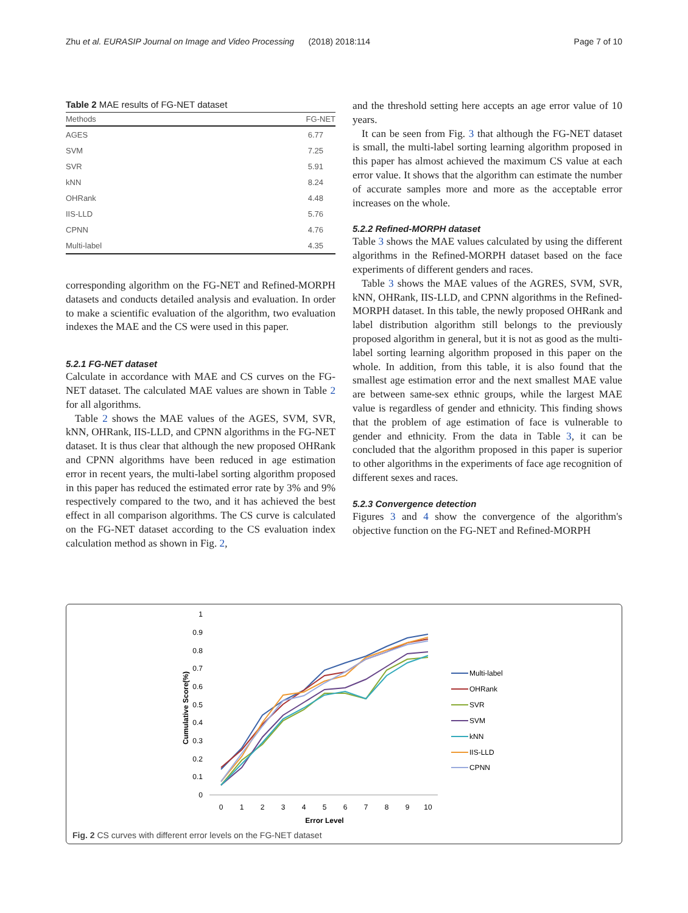Zhu et al. EURASIP Journal on Image and Video Processing (2018) 2018:114 Page 7 of 10
Table 2 MAE results of FG-NET dataset
| Methods | FG-NET |
| --- | --- |
| AGES | 6.77 |
| SVM | 7.25 |
| SVR | 5.91 |
| kNN | 8.24 |
| OHRank | 4.48 |
| IIS-LLD | 5.76 |
| CPNN | 4.76 |
| Multi-label | 4.35 |
corresponding algorithm on the FG-NET and Refined-MORPH datasets and conducts detailed analysis and evaluation. In order to make a scientific evaluation of the algorithm, two evaluation indexes the MAE and the CS were used in this paper.
5.2.1 FG-NET dataset
Calculate in accordance with MAE and CS curves on the FG-NET dataset. The calculated MAE values are shown in Table 2 for all algorithms.
Table 2 shows the MAE values of the AGES, SVM, SVR, kNN, OHRank, IIS-LLD, and CPNN algorithms in the FG-NET dataset. It is thus clear that although the new proposed OHRank and CPNN algorithms have been reduced in age estimation error in recent years, the multi-label sorting algorithm proposed in this paper has reduced the estimated error rate by 3% and 9% respectively compared to the two, and it has achieved the best effect in all comparison algorithms. The CS curve is calculated on the FG-NET dataset according to the CS evaluation index calculation method as shown in Fig. 2,
and the threshold setting here accepts an age error value of 10 years.
It can be seen from Fig. 3 that although the FG-NET dataset is small, the multi-label sorting learning algorithm proposed in this paper has almost achieved the maximum CS value at each error value. It shows that the algorithm can estimate the number of accurate samples more and more as the acceptable error increases on the whole.
5.2.2 Refined-MORPH dataset
Table 3 shows the MAE values calculated by using the different algorithms in the Refined-MORPH dataset based on the face experiments of different genders and races.
Table 3 shows the MAE values of the AGRES, SVM, SVR, kNN, OHRank, IIS-LLD, and CPNN algorithms in the Refined-MORPH dataset. In this table, the newly proposed OHRank and label distribution algorithm still belongs to the previously proposed algorithm in general, but it is not as good as the multi-label sorting learning algorithm proposed in this paper on the whole. In addition, from this table, it is also found that the smallest age estimation error and the next smallest MAE value are between same-sex ethnic groups, while the largest MAE value is regardless of gender and ethnicity. This finding shows that the problem of age estimation of face is vulnerable to gender and ethnicity. From the data in Table 3, it can be concluded that the algorithm proposed in this paper is superior to other algorithms in the experiments of face age recognition of different sexes and races.
5.2.3 Convergence detection
Figures 3 and 4 show the convergence of the algorithm's objective function on the FG-NET and Refined-MORPH
1
0.9
0.8
0.7
0.6
0.5
0.4
0.3
0.2
0.1
0
0
1
2
3
4
5
6
7
8
9
10
Error Level
Cumulative Score(%)
Multi-label
OHRank
SVR
SVM
kNN
IIS-LLD
CPNN
Fig. 2 CS curves with different error levels on the FG-NET dataset